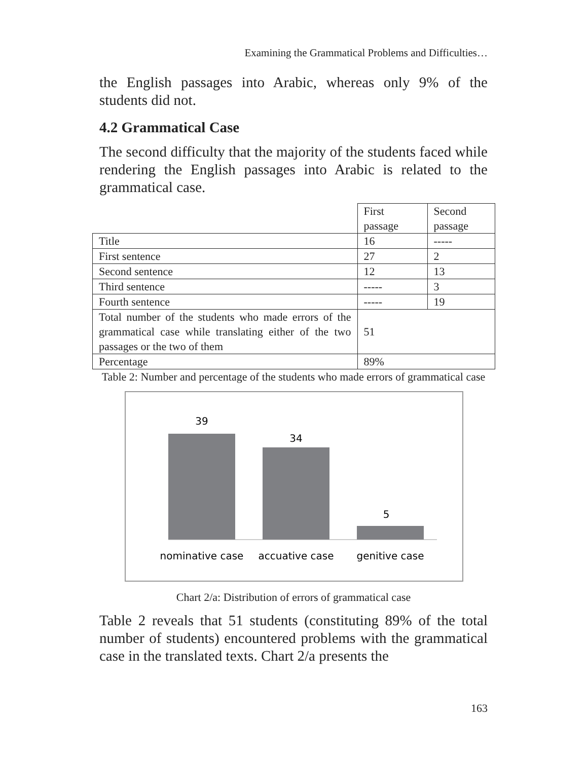Examining the Grammatical Problems and Difficulties…
the English passages into Arabic, whereas only 9% of the students did not.
4.2 Grammatical Case
The second difficulty that the majority of the students faced while rendering the English passages into Arabic is related to the grammatical case.
| | First passage | Second passage |
| Title | 16 | ----- |
| First sentence | 27 | 2 |
| Second sentence | 12 | 13 |
| Third sentence | ----- | 3 |
| Fourth sentence | ----- | 19 |
| Total number of the students who made errors of the grammatical case while translating either of the two passages or the two of them | 51 | |
| Percentage | 89% | |
Table 2: Number and percentage of the students who made errors of grammatical case
39
34
5
nominative case
accuative case
genitive case
Chart 2/a: Distribution of errors of grammatical case
Table 2 reveals that 51 students (constituting 89% of the total number of students) encountered problems with the grammatical case in the translated texts. Chart 2/a presents the
163